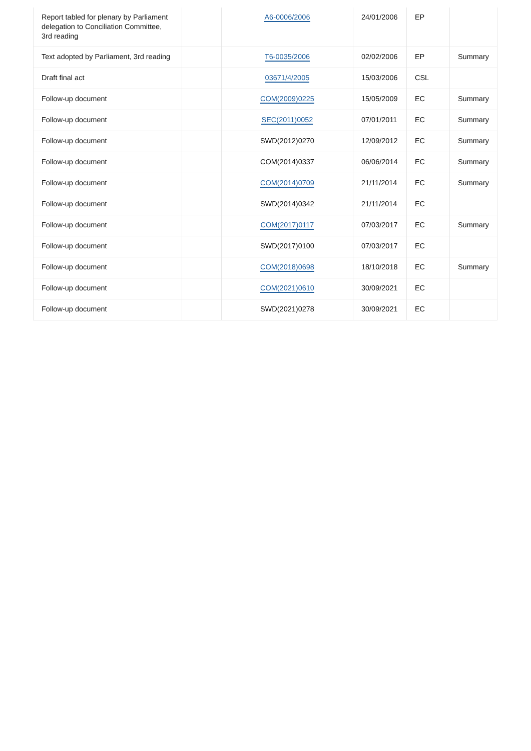| Report tabled for plenary by Parliament delegation to Conciliation Committee, 3rd reading | | A6-0006/2006 | 24/01/2006 | EP | |
| Text adopted by Parliament, 3rd reading | | T6-0035/2006 | 02/02/2006 | EP | Summary |
| Draft final act | | 03671/4/2005 | 15/03/2006 | CSL | |
| Follow-up document | | COM(2009)0225 | 15/05/2009 | EC | Summary |
| Follow-up document | | SEC(2011)0052 | 07/01/2011 | EC | Summary |
| Follow-up document | | SWD(2012)0270 | 12/09/2012 | EC | Summary |
| Follow-up document | | COM(2014)0337 | 06/06/2014 | EC | Summary |
| Follow-up document | | COM(2014)0709 | 21/11/2014 | EC | Summary |
| Follow-up document | | SWD(2014)0342 | 21/11/2014 | EC | |
| Follow-up document | | COM(2017)0117 | 07/03/2017 | EC | Summary |
| Follow-up document | | SWD(2017)0100 | 07/03/2017 | EC | |
| Follow-up document | | COM(2018)0698 | 18/10/2018 | EC | Summary |
| Follow-up document | | COM(2021)0610 | 30/09/2021 | EC | |
| Follow-up document | | SWD(2021)0278 | 30/09/2021 | EC | |